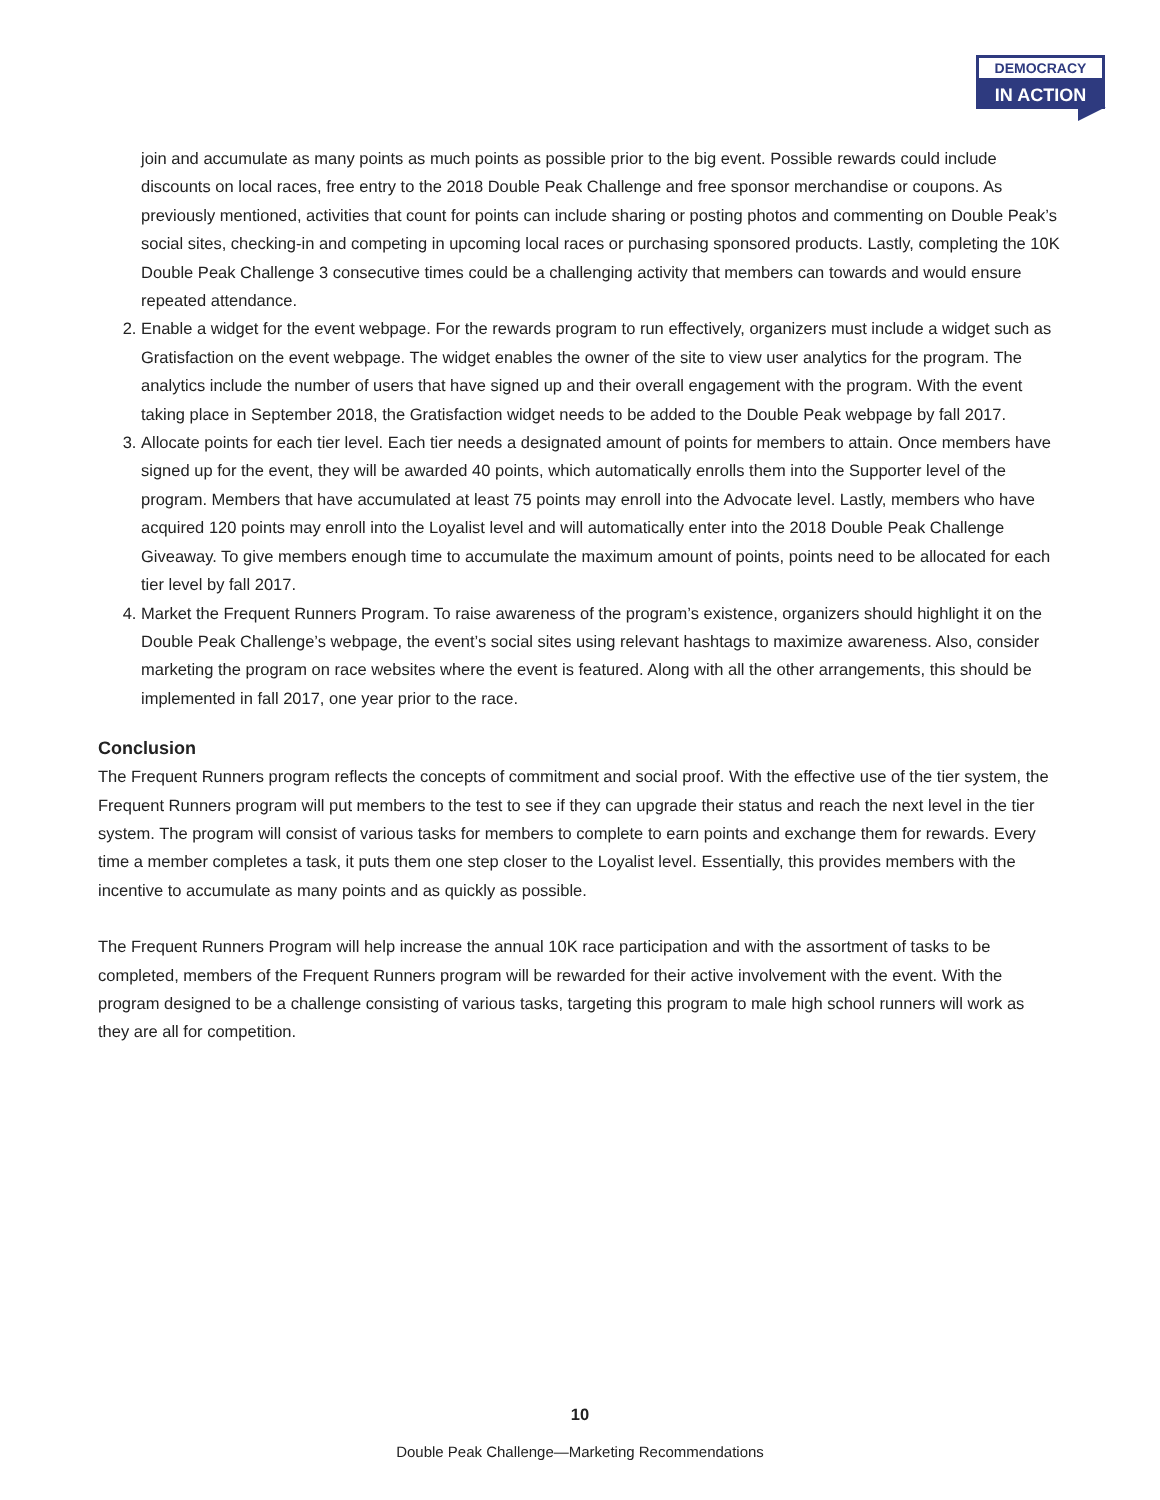DEMOCRACY
IN ACTION
join and accumulate as many points as much points as possible prior to the big event. Possible rewards could include discounts on local races, free entry to the 2018 Double Peak Challenge and free sponsor merchandise or coupons. As previously mentioned, activities that count for points can include sharing or posting photos and commenting on Double Peak’s social sites, checking-in and competing in upcoming local races or purchasing sponsored products. Lastly, completing the 10K Double Peak Challenge 3 consecutive times could be a challenging activity that members can towards and would ensure repeated attendance.
2. Enable a widget for the event webpage. For the rewards program to run effectively, organizers must include a widget such as Gratisfaction on the event webpage. The widget enables the owner of the site to view user analytics for the program. The analytics include the number of users that have signed up and their overall engagement with the program. With the event taking place in September 2018, the Gratisfaction widget needs to be added to the Double Peak webpage by fall 2017.
3. Allocate points for each tier level. Each tier needs a designated amount of points for members to attain. Once members have signed up for the event, they will be awarded 40 points, which automatically enrolls them into the Supporter level of the program. Members that have accumulated at least 75 points may enroll into the Advocate level. Lastly, members who have acquired 120 points may enroll into the Loyalist level and will automatically enter into the 2018 Double Peak Challenge Giveaway. To give members enough time to accumulate the maximum amount of points, points need to be allocated for each tier level by fall 2017.
4. Market the Frequent Runners Program. To raise awareness of the program’s existence, organizers should highlight it on the Double Peak Challenge’s webpage, the event’s social sites using relevant hashtags to maximize awareness. Also, consider marketing the program on race websites where the event is featured. Along with all the other arrangements, this should be implemented in fall 2017, one year prior to the race.
Conclusion
The Frequent Runners program reflects the concepts of commitment and social proof. With the effective use of the tier system, the Frequent Runners program will put members to the test to see if they can upgrade their status and reach the next level in the tier system. The program will consist of various tasks for members to complete to earn points and exchange them for rewards. Every time a member completes a task, it puts them one step closer to the Loyalist level. Essentially, this provides members with the incentive to accumulate as many points and as quickly as possible.
The Frequent Runners Program will help increase the annual 10K race participation and with the assortment of tasks to be completed, members of the Frequent Runners program will be rewarded for their active involvement with the event. With the program designed to be a challenge consisting of various tasks, targeting this program to male high school runners will work as they are all for competition.
10
Double Peak Challenge—Marketing Recommendations